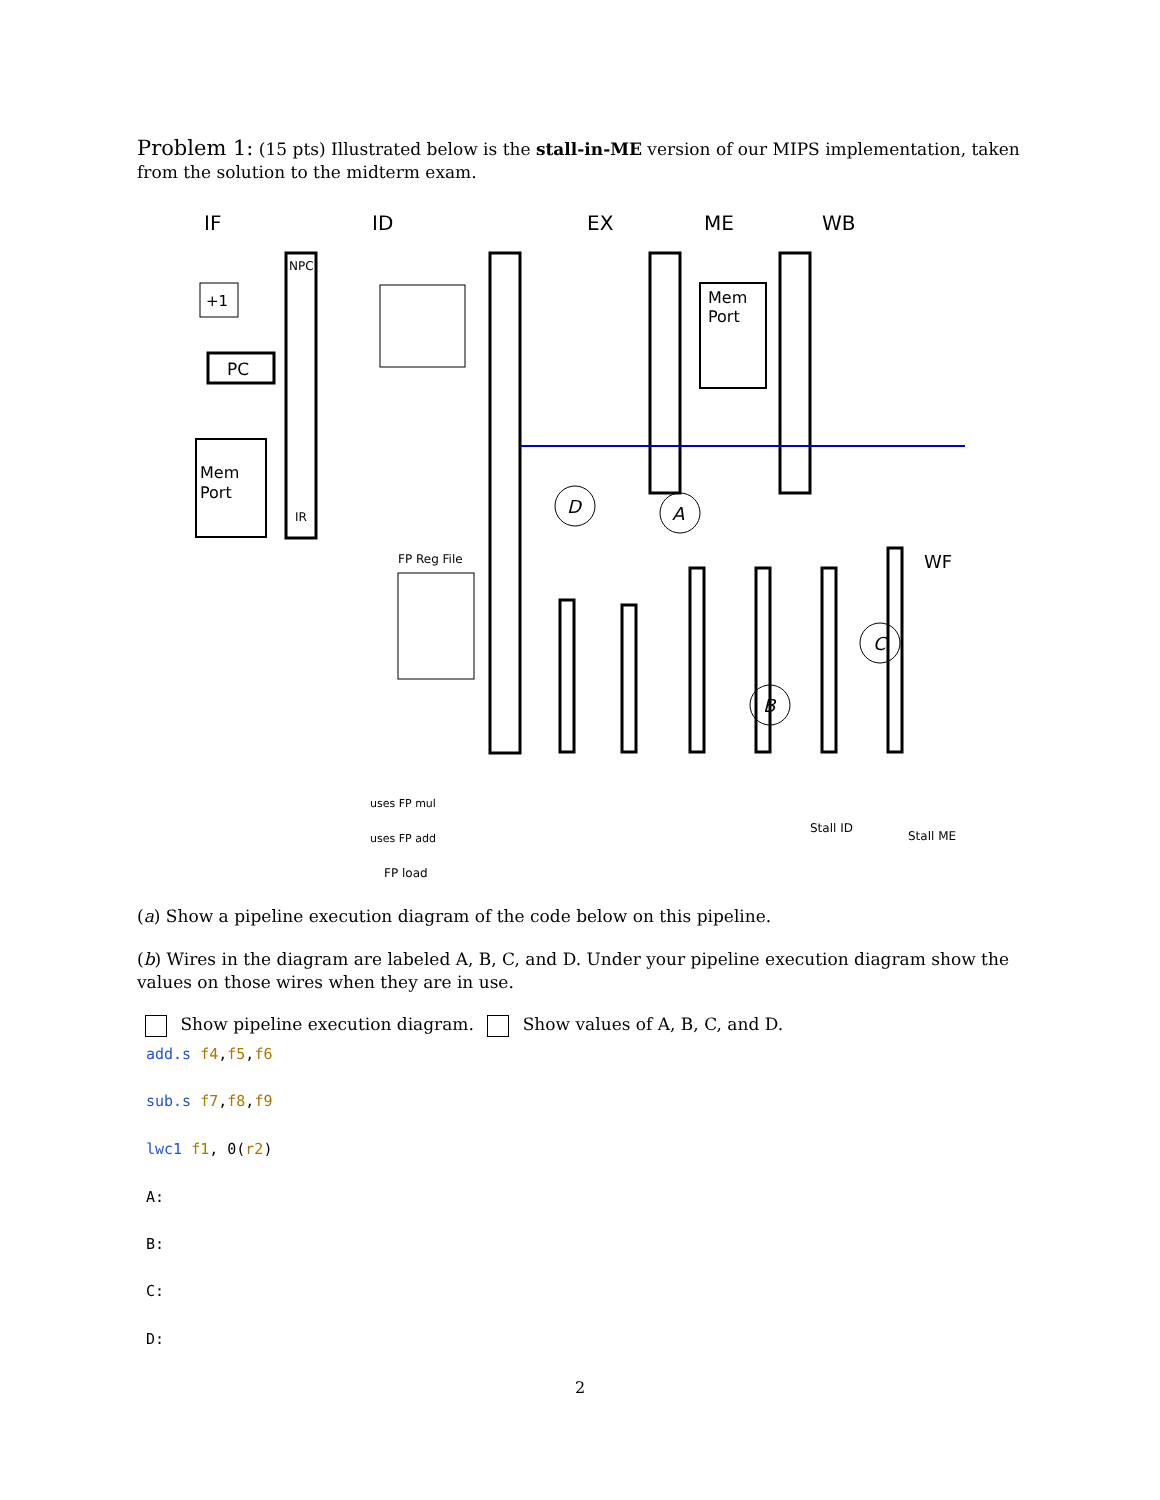Problem 1: (15 pts) Illustrated below is the stall-in-ME version of our MIPS implementation, taken from the solution to the midterm exam.
IF
ID
EX
ME
WB
WF
NPC
IR
PC
+1
Mem
Port
Mem
Port
D
A
C
B
FP Reg File
Stall ID
Stall ME
uses FP mul
uses FP add
FP load
(a) Show a pipeline execution diagram of the code below on this pipeline.
(b) Wires in the diagram are labeled A, B, C, and D. Under your pipeline execution diagram show the values on those wires when they are in use.
Show pipeline execution diagram. Show values of A, B, C, and D.
add.s f4,f5,f6
sub.s f7,f8,f9
lwc1 f1, 0(r2)
A:
B:
C:
D:
2